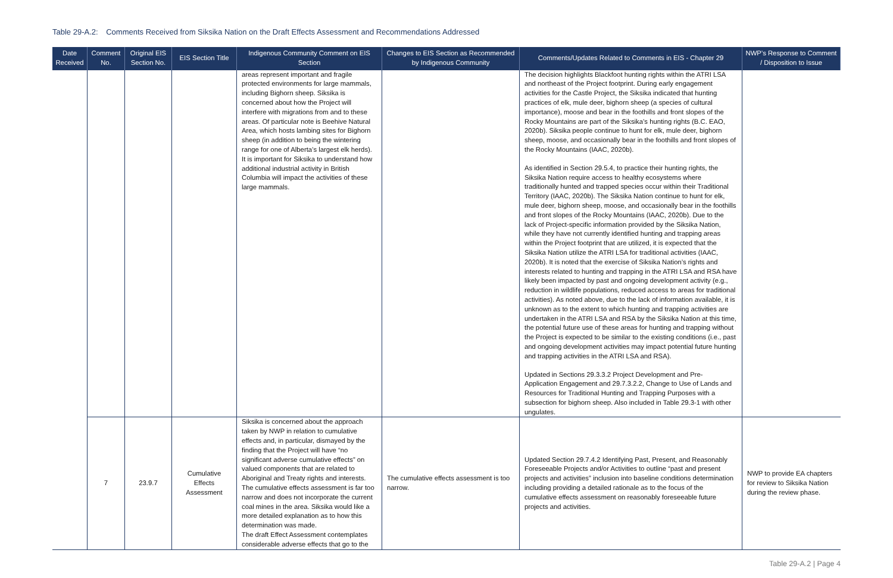Table 29-A.2: Comments Received from Siksika Nation on the Draft Effects Assessment and Recommendations Addressed
| Date Received | Comment No. | Original EIS Section No. | EIS Section Title | Indigenous Community Comment on EIS Section | Changes to EIS Section as Recommended by Indigenous Community | Comments/Updates Related to Comments in EIS - Chapter 29 | NWP’s Response to Comment / Disposition to Issue |
| --- | --- | --- | --- | --- | --- | --- | --- |
| | | | | areas represent important and fragile protected environments for large mammals, including Bighorn sheep. Siksika is concerned about how the Project will interfere with migrations from and to these areas. Of particular note is Beehive Natural Area, which hosts lambing sites for Bighorn sheep (in addition to being the wintering range for one of Alberta’s largest elk herds). It is important for Siksika to understand how additional industrial activity in British Columbia will impact the activities of these large mammals. | | The decision highlights Blackfoot hunting rights within the ATRI LSA and northeast of the Project footprint. During early engagement activities for the Castle Project, the Siksika indicated that hunting practices of elk, mule deer, bighorn sheep (a species of cultural importance), moose and bear in the foothills and front slopes of the Rocky Mountains are part of the Siksika’s hunting rights (B.C. EAO, 2020b). Siksika people continue to hunt for elk, mule deer, bighorn sheep, moose, and occasionally bear in the foothills and front slopes of the Rocky Mountains (IAAC, 2020b). As identified in Section 29.5.4, to practice their hunting rights, the Siksika Nation require access to healthy ecosystems where traditionally hunted and trapped species occur within their Traditional Territory (IAAC, 2020b). The Siksika Nation continue to hunt for elk, mule deer, bighorn sheep, moose, and occasionally bear in the foothills and front slopes of the Rocky Mountains (IAAC, 2020b). Due to the lack of Project-specific information provided by the Siksika Nation, while they have not currently identified hunting and trapping areas within the Project footprint that are utilized, it is expected that the Siksika Nation utilize the ATRI LSA for traditional activities (IAAC, 2020b). It is noted that the exercise of Siksika Nation’s rights and interests related to hunting and trapping in the ATRI LSA and RSA have likely been impacted by past and ongoing development activity (e.g., reduction in wildlife populations, reduced access to areas for traditional activities). As noted above, due to the lack of information available, it is unknown as to the extent to which hunting and trapping activities are undertaken in the ATRI LSA and RSA by the Siksika Nation at this time, the potential future use of these areas for hunting and trapping without the Project is expected to be similar to the existing conditions (i.e., past and ongoing development activities may impact potential future hunting and trapping activities in the ATRI LSA and RSA). Updated in Sections 29.3.3.2 Project Development and Pre- Application Engagement and 29.7.3.2.2, Change to Use of Lands and Resources for Traditional Hunting and Trapping Purposes with a subsection for bighorn sheep. Also included in Table 29.3-1 with other ungulates. | |
| | 7 | 23.9.7 | Cumulative Effects Assessment | Siksika is concerned about the approach taken by NWP in relation to cumulative effects and, in particular, dismayed by the finding that the Project will have “no significant adverse cumulative effects” on valued components that are related to Aboriginal and Treaty rights and interests. The cumulative effects assessment is far too narrow and does not incorporate the current coal mines in the area. Siksika would like a more detailed explanation as to how this determination was made. The draft Effect Assessment contemplates considerable adverse effects that go to the | The cumulative effects assessment is too narrow. | Updated Section 29.7.4.2 Identifying Past, Present, and Reasonably Foreseeable Projects and/or Activities to outline “past and present projects and activities” inclusion into baseline conditions determination including providing a detailed rationale as to the focus of the cumulative effects assessment on reasonably foreseeable future projects and activities. | NWP to provide EA chapters for review to Siksika Nation during the review phase. |
Table 29-A.2 | Page 4